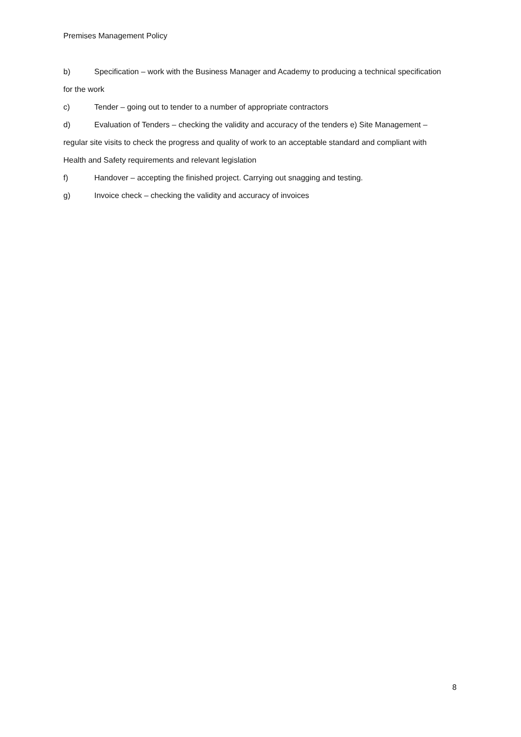Premises Management Policy
b) Specification – work with the Business Manager and Academy to producing a technical specification for the work
c) Tender – going out to tender to a number of appropriate contractors
d) Evaluation of Tenders – checking the validity and accuracy of the tenders e) Site Management – regular site visits to check the progress and quality of work to an acceptable standard and compliant with Health and Safety requirements and relevant legislation
f) Handover – accepting the finished project. Carrying out snagging and testing.
g) Invoice check – checking the validity and accuracy of invoices
8